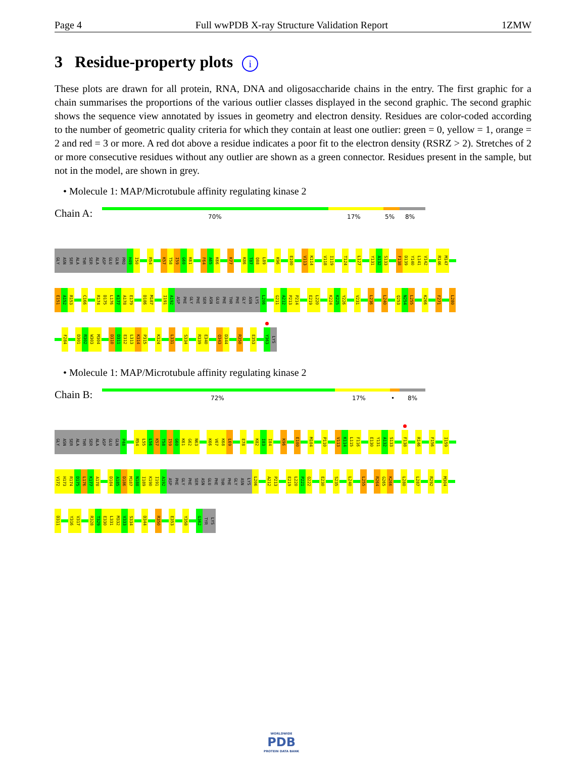Page 4 Full wwPDB X-ray Structure Validation Report 1ZMW
3 Residue-property plots i
These plots are drawn for all protein, RNA, DNA and oligosaccharide chains in the entry. The first graphic for a chain summarises the proportions of the various outlier classes displayed in the second graphic. The second graphic shows the sequence view annotated by issues in geometry and electron density. Residues are color-coded according to the number of geometric quality criteria for which they contain at least one outlier: green = 0, yellow = 1, orange = 2 and red = 3 or more. A red dot above a residue indicates a poor fit to the electron density (RSRZ > 2). Stretches of 2 or more consecutive residues without any outlier are shown as a green connector. Residues present in the sample, but not in the model, are shown in grey.
• Molecule 1: MAP/Microtubule affinity regulating kinase 2
Chain A:
70% 17% 5% 8%
GLY ASN SER ALA THR SER ALA ASP GLU GLN PRO H49 I50 R54 K57 T58 I59 G60 K61 F64 A65 K66 K77 K86 T87 Q88 L89 K96 E100 V113 K114 V118 I119 T124 L127 Y131 A132 S133 F138 D139 Y140 L141 V142 R146 M147
E151 A152 R153 C166 R174 D175 L176 K177 A178 E179 D186 M187 I191 A192 ASP PHE GLY PHE SER ASN GLU PHE THR PHE GLY ASN LYS L206 G211 A212 P213 P214 E219 L220 K224 K225 Y226 V231 L236 L240 Q253 N254 L255 K266 F271 L280
F284 D301 R302 W303 M304 D310 D311 E312 L313 K314 P315 K324 L331 S334 R339 E340 Q343 D344 R350 E353 Y363 LYS
• Molecule 1: MAP/Microtubule affinity regulating kinase 2
Chain B:
72% 17% • 8%
GLY ASN SER ALA THR SER ALA ASP GLU GLN P48 R54 L55 L56 K57 T58 I59 G60 K61 G62 N63 K66 V67 K68 L69 E78 K82 I83 I84 K96 E100 M104 P110 V113 K114 L115 F116 E130 Y131 A132 S133 F138 R146 F156 I159
V172 H173 R174 D175 L176 K177 A178 D184 A185 D186 M187 N188 I189 K190 I191 A192 ASP PHE GLY PHE SER ASN GLU PHE THR PHE GLY ASN LYS L206 A212 P213 E219 L220 P221 Q222 E230 S235 L240 L255 R264 G265 K266 L280 L287 R292 M304
D311 Y316 V317 R328 T329 E330 L331 M332 V333 S334 D344 R350 E353 Y358 G362 TYR LYS
WORLDWIDE
PDB
PROTEIN DATA BANK